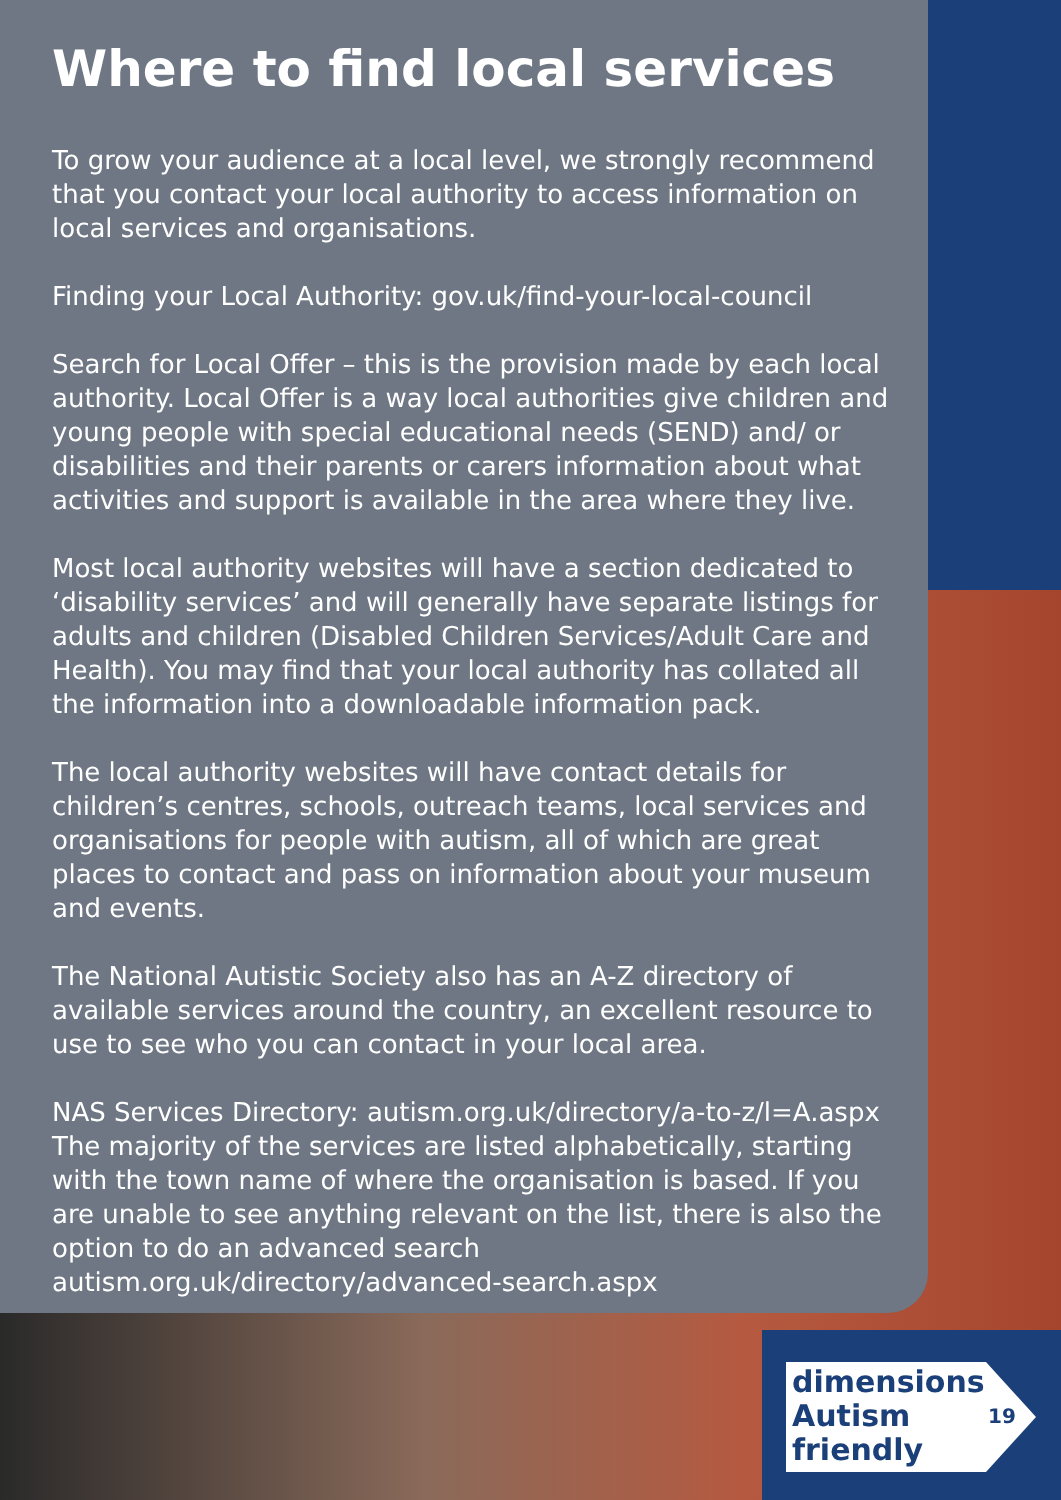Where to find local services
To grow your audience at a local level, we strongly recommend that you contact your local authority to access information on local services and organisations.
Finding your Local Authority: gov.uk/find-your-local-council
Search for Local Offer – this is the provision made by each local authority. Local Offer is a way local authorities give children and young people with special educational needs (SEND) and/ or disabilities and their parents or carers information about what activities and support is available in the area where they live.
Most local authority websites will have a section dedicated to ‘disability services’ and will generally have separate listings for adults and children (Disabled Children Services/Adult Care and Health). You may find that your local authority has collated all the information into a downloadable information pack.
The local authority websites will have contact details for children’s centres, schools, outreach teams, local services and organisations for people with autism, all of which are great places to contact and pass on information about your museum and events.
The National Autistic Society also has an A-Z directory of available services around the country, an excellent resource to use to see who you can contact in your local area.
NAS Services Directory: autism.org.uk/directory/a-to-z/l=A.aspx
The majority of the services are listed alphabetically, starting with the town name of where the organisation is based. If you are unable to see anything relevant on the list, there is also the option to do an advanced search autism.org.uk/directory/advanced-search.aspx
dimensions
Autism
friendly
19